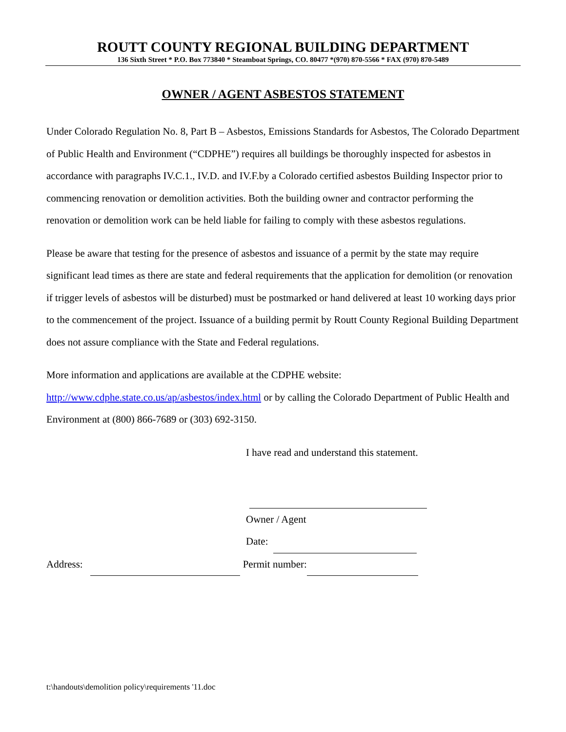ROUTT COUNTY REGIONAL BUILDING DEPARTMENT
136 Sixth Street * P.O. Box 773840 * Steamboat Springs, CO. 80477 *(970) 870-5566 * FAX (970) 870-5489
OWNER / AGENT ASBESTOS STATEMENT
Under Colorado Regulation No. 8, Part B – Asbestos, Emissions Standards for Asbestos, The Colorado Department of Public Health and Environment (“CDPHE”) requires all buildings be thoroughly inspected for asbestos in accordance with paragraphs IV.C.1., IV.D. and IV.F.by a Colorado certified asbestos Building Inspector prior to commencing renovation or demolition activities. Both the building owner and contractor performing the renovation or demolition work can be held liable for failing to comply with these asbestos regulations.
Please be aware that testing for the presence of asbestos and issuance of a permit by the state may require significant lead times as there are state and federal requirements that the application for demolition (or renovation if trigger levels of asbestos will be disturbed) must be postmarked or hand delivered at least 10 working days prior to the commencement of the project. Issuance of a building permit by Routt County Regional Building Department does not assure compliance with the State and Federal regulations.
More information and applications are available at the CDPHE website:
http://www.cdphe.state.co.us/ap/asbestos/index.html or by calling the Colorado Department of Public Health and Environment at (800) 866-7689 or (303) 692-3150.
I have read and understand this statement.
Owner / Agent
Date:
Address: Permit number:
t:\handouts\demolition policy\requirements '11.doc